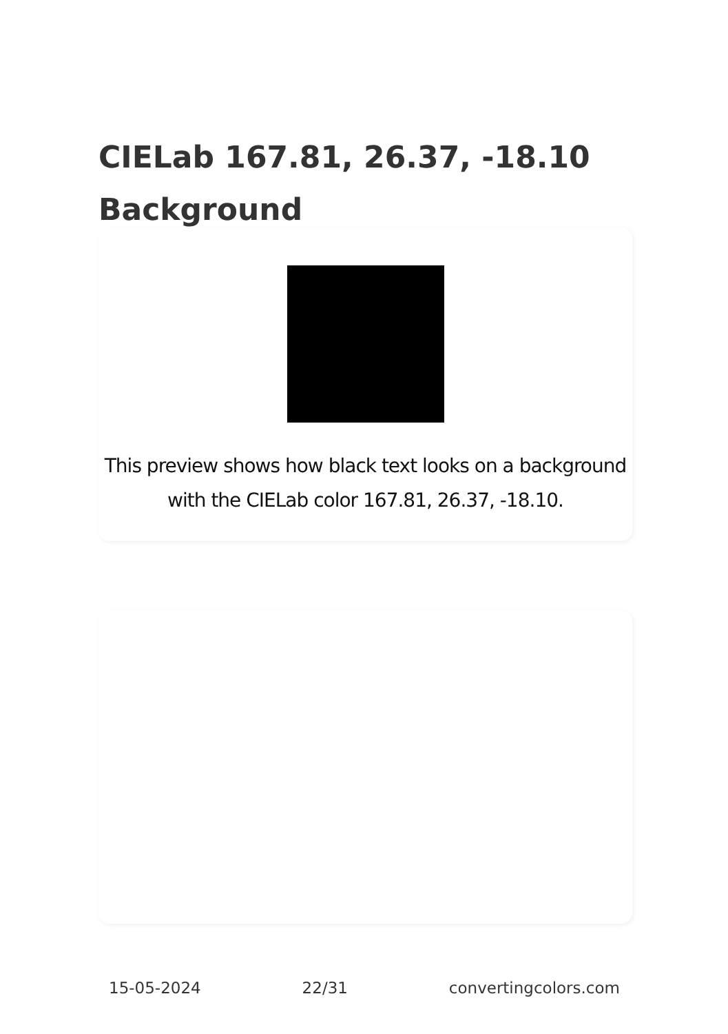CIELab 167.81, 26.37, -18.10 Background
This preview shows how black text looks on a background with the CIELab color 167.81, 26.37, -18.10.
15-05-2024 22/31 convertingcolors.com